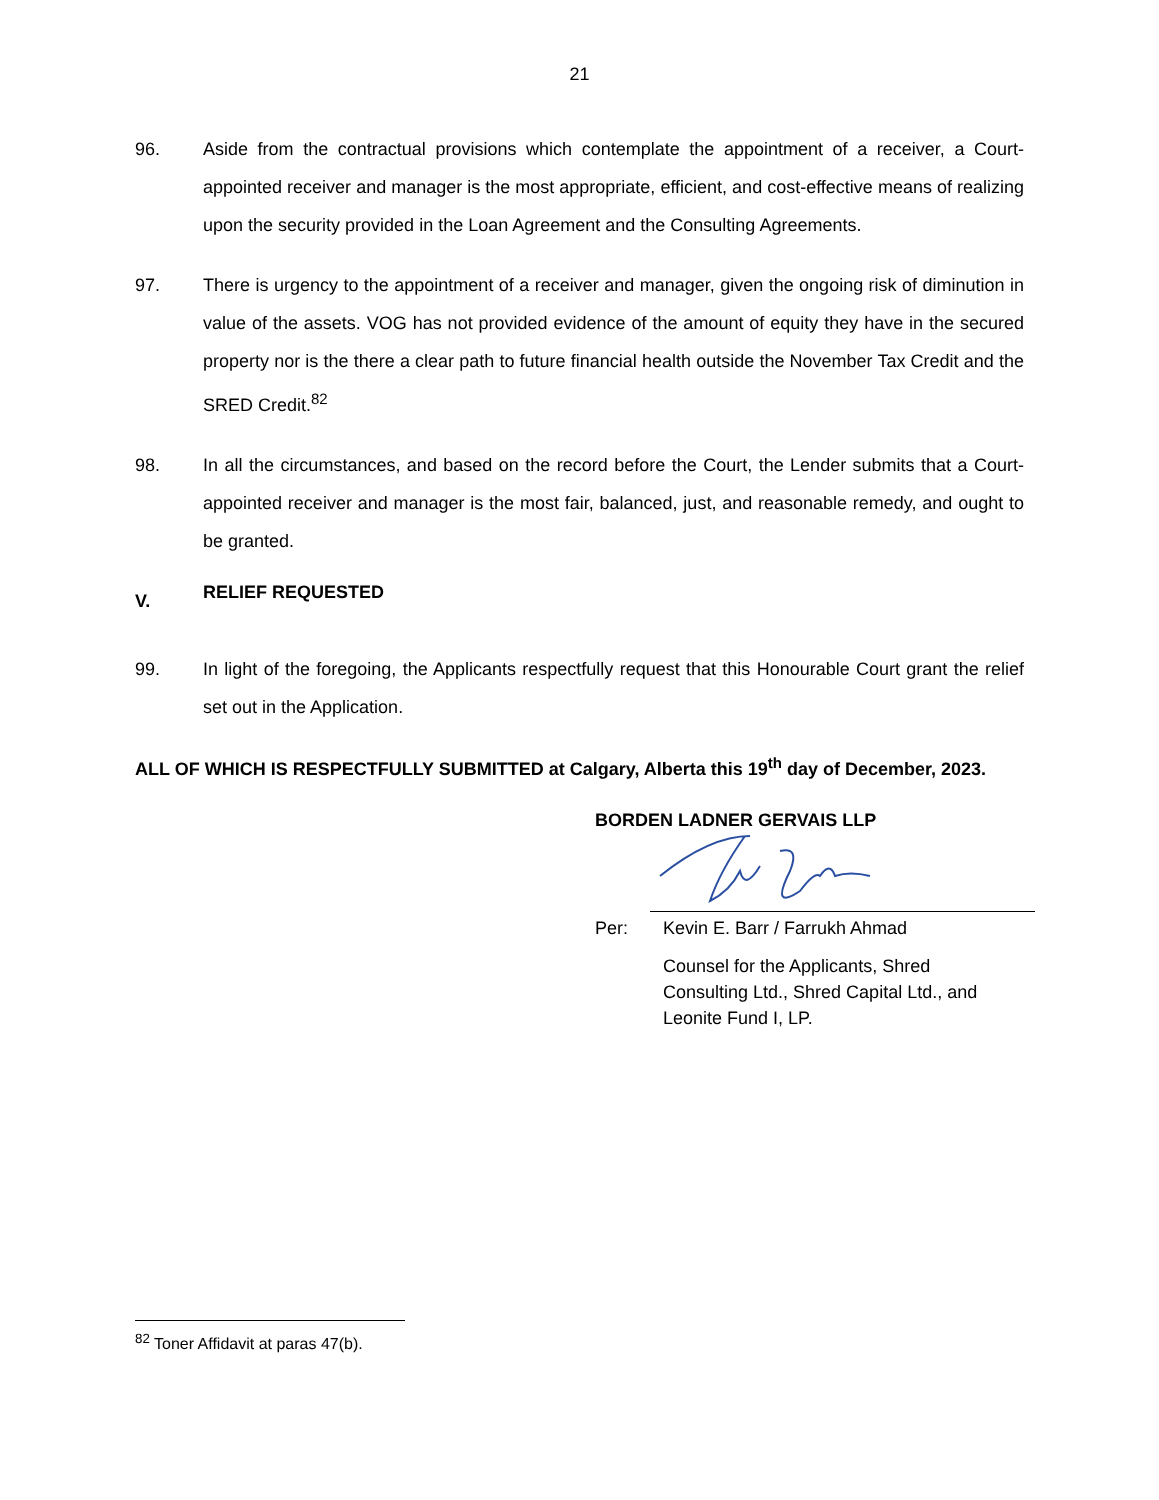21
96. Aside from the contractual provisions which contemplate the appointment of a receiver, a Court-appointed receiver and manager is the most appropriate, efficient, and cost-effective means of realizing upon the security provided in the Loan Agreement and the Consulting Agreements.
97. There is urgency to the appointment of a receiver and manager, given the ongoing risk of diminution in value of the assets. VOG has not provided evidence of the amount of equity they have in the secured property nor is the there a clear path to future financial health outside the November Tax Credit and the SRED Credit.<sup>82</sup>
98. In all the circumstances, and based on the record before the Court, the Lender submits that a Court-appointed receiver and manager is the most fair, balanced, just, and reasonable remedy, and ought to be granted.
V. RELIEF REQUESTED
99. In light of the foregoing, the Applicants respectfully request that this Honourable Court grant the relief set out in the Application.
ALL OF WHICH IS RESPECTFULLY SUBMITTED at Calgary, Alberta this 19<sup>th</sup> day of December, 2023.
BORDEN LADNER GERVAIS LLP
Per: Kevin E. Barr / Farrukh Ahmad
Counsel for the Applicants, Shred
Consulting Ltd., Shred Capital Ltd., and
Leonite Fund I, LP.
<sup>82</sup> Toner Affidavit at paras 47(b).